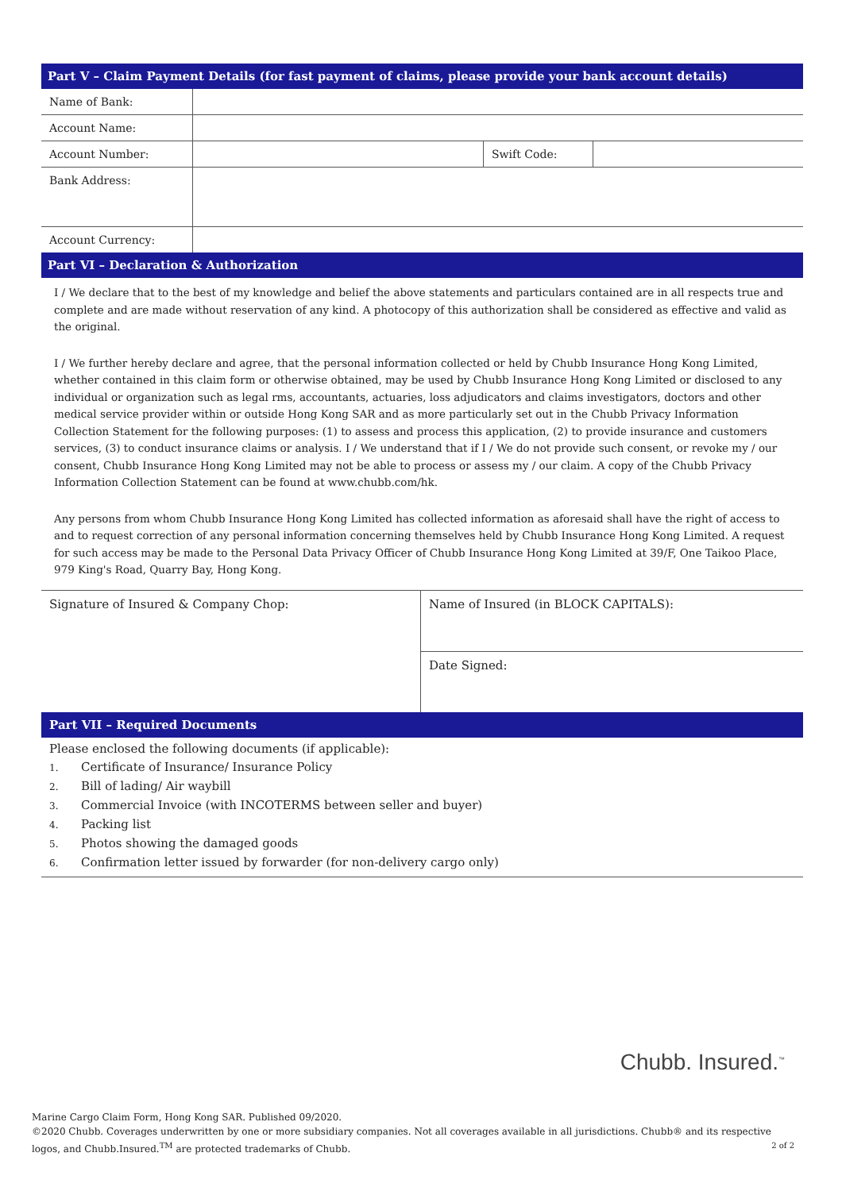Part V – Claim Payment Details (for fast payment of claims, please provide your bank account details)
| Name of Bank: | | | |
| Account Name: | | | |
| Account Number: | | Swift Code: | |
| Bank Address: | | | |
| Account Currency: | | | |
Part VI – Declaration & Authorization
I / We declare that to the best of my knowledge and belief the above statements and particulars contained are in all respects true and complete and are made without reservation of any kind. A photocopy of this authorization shall be considered as effective and valid as the original.
I / We further hereby declare and agree, that the personal information collected or held by Chubb Insurance Hong Kong Limited, whether contained in this claim form or otherwise obtained, may be used by Chubb Insurance Hong Kong Limited or disclosed to any individual or organization such as legal rms, accountants, actuaries, loss adjudicators and claims investigators, doctors and other medical service provider within or outside Hong Kong SAR and as more particularly set out in the Chubb Privacy Information Collection Statement for the following purposes: (1) to assess and process this application, (2) to provide insurance and customers services, (3) to conduct insurance claims or analysis. I / We understand that if I / We do not provide such consent, or revoke my / our consent, Chubb Insurance Hong Kong Limited may not be able to process or assess my / our claim. A copy of the Chubb Privacy Information Collection Statement can be found at www.chubb.com/hk.
Any persons from whom Chubb Insurance Hong Kong Limited has collected information as aforesaid shall have the right of access to and to request correction of any personal information concerning themselves held by Chubb Insurance Hong Kong Limited. A request for such access may be made to the Personal Data Privacy Officer of Chubb Insurance Hong Kong Limited at 39/F, One Taikoo Place, 979 King's Road, Quarry Bay, Hong Kong.
| Signature of Insured & Company Chop: | Name of Insured (in BLOCK CAPITALS): |
| | Date Signed: |
Part VII – Required Documents
Please enclosed the following documents (if applicable):
1. Certificate of Insurance/ Insurance Policy
2. Bill of lading/ Air waybill
3. Commercial Invoice (with INCOTERMS between seller and buyer)
4. Packing list
5. Photos showing the damaged goods
6. Confirmation letter issued by forwarder (for non-delivery cargo only)
Chubb. Insured.<sup>™</sup>
Marine Cargo Claim Form, Hong Kong SAR. Published 09/2020.
©2020 Chubb. Coverages underwritten by one or more subsidiary companies. Not all coverages available in all jurisdictions. Chubb® and its respective logos, and Chubb.Insured.<sup>TM</sup> are protected trademarks of Chubb. 2 of 2